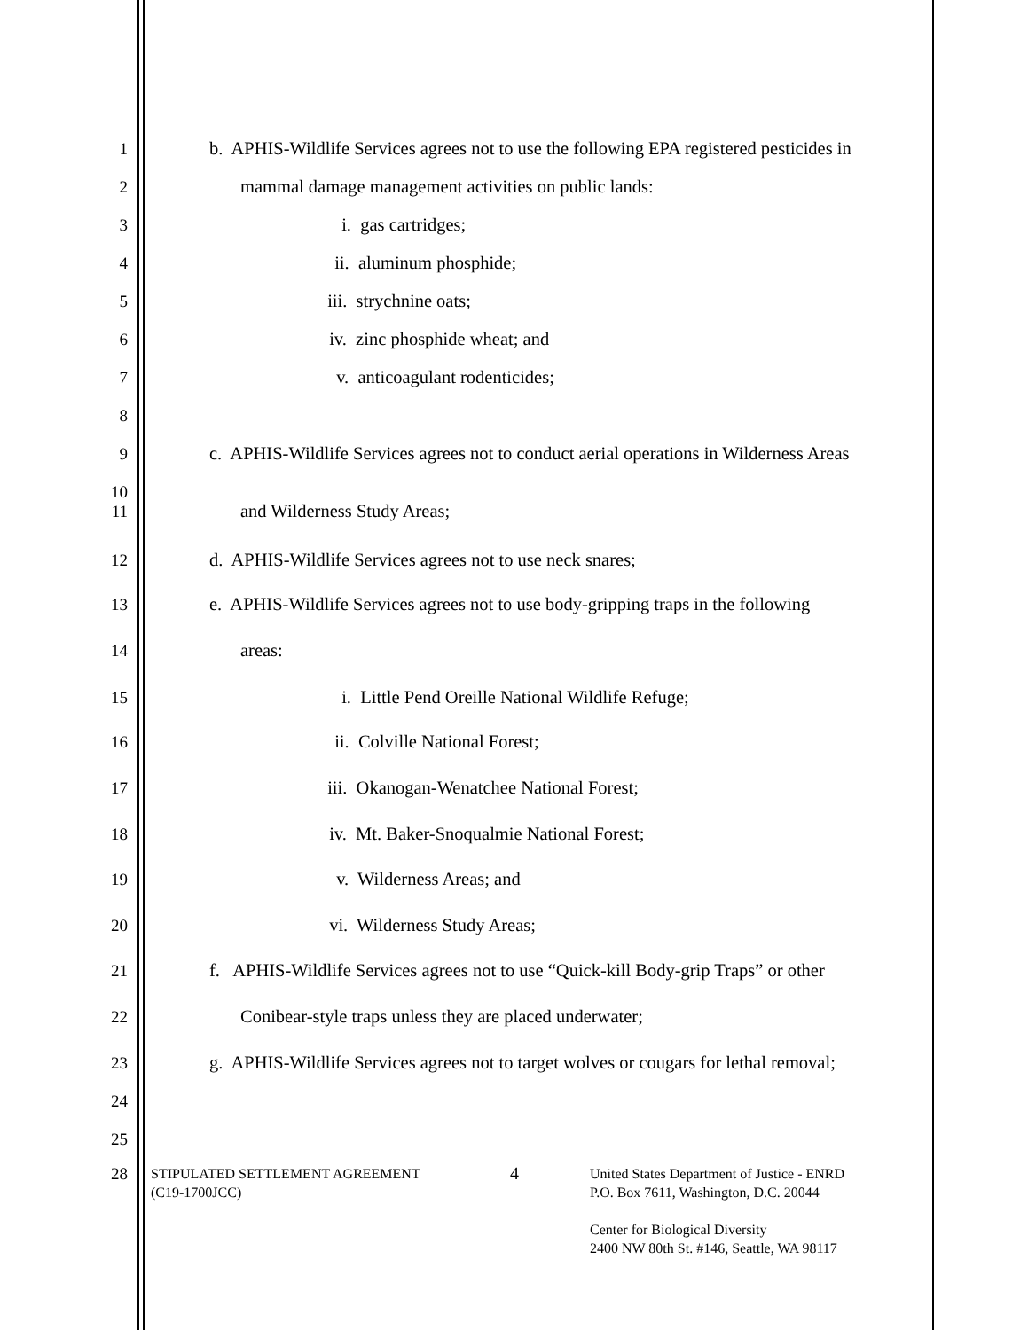1 b. APHIS-Wildlife Services agrees not to use the following EPA registered pesticides in
2 mammal damage management activities on public lands:
3 i. gas cartridges;
4 ii. aluminum phosphide;
5 iii. strychnine oats;
6 iv. zinc phosphide wheat; and
7 v. anticoagulant rodenticides;
8
9 c. APHIS-Wildlife Services agrees not to conduct aerial operations in Wilderness Areas
10
11 and Wilderness Study Areas;
12 d. APHIS-Wildlife Services agrees not to use neck snares;
13 e. APHIS-Wildlife Services agrees not to use body-gripping traps in the following
14 areas:
15 i. Little Pend Oreille National Wildlife Refuge;
16 ii. Colville National Forest;
17 iii. Okanogan-Wenatchee National Forest;
18 iv. Mt. Baker-Snoqualmie National Forest;
19 v. Wilderness Areas; and
20 vi. Wilderness Study Areas;
21 f. APHIS-Wildlife Services agrees not to use “Quick-kill Body-grip Traps” or other
22 Conibear-style traps unless they are placed underwater;
23 g. APHIS-Wildlife Services agrees not to target wolves or cougars for lethal removal;
24
25
28
STIPULATED SETTLEMENT AGREEMENT
(C19-1700JCC)
4
United States Department of Justice - ENRD
P.O. Box 7611, Washington, D.C. 20044
Center for Biological Diversity
2400 NW 80th St. #146, Seattle, WA 98117